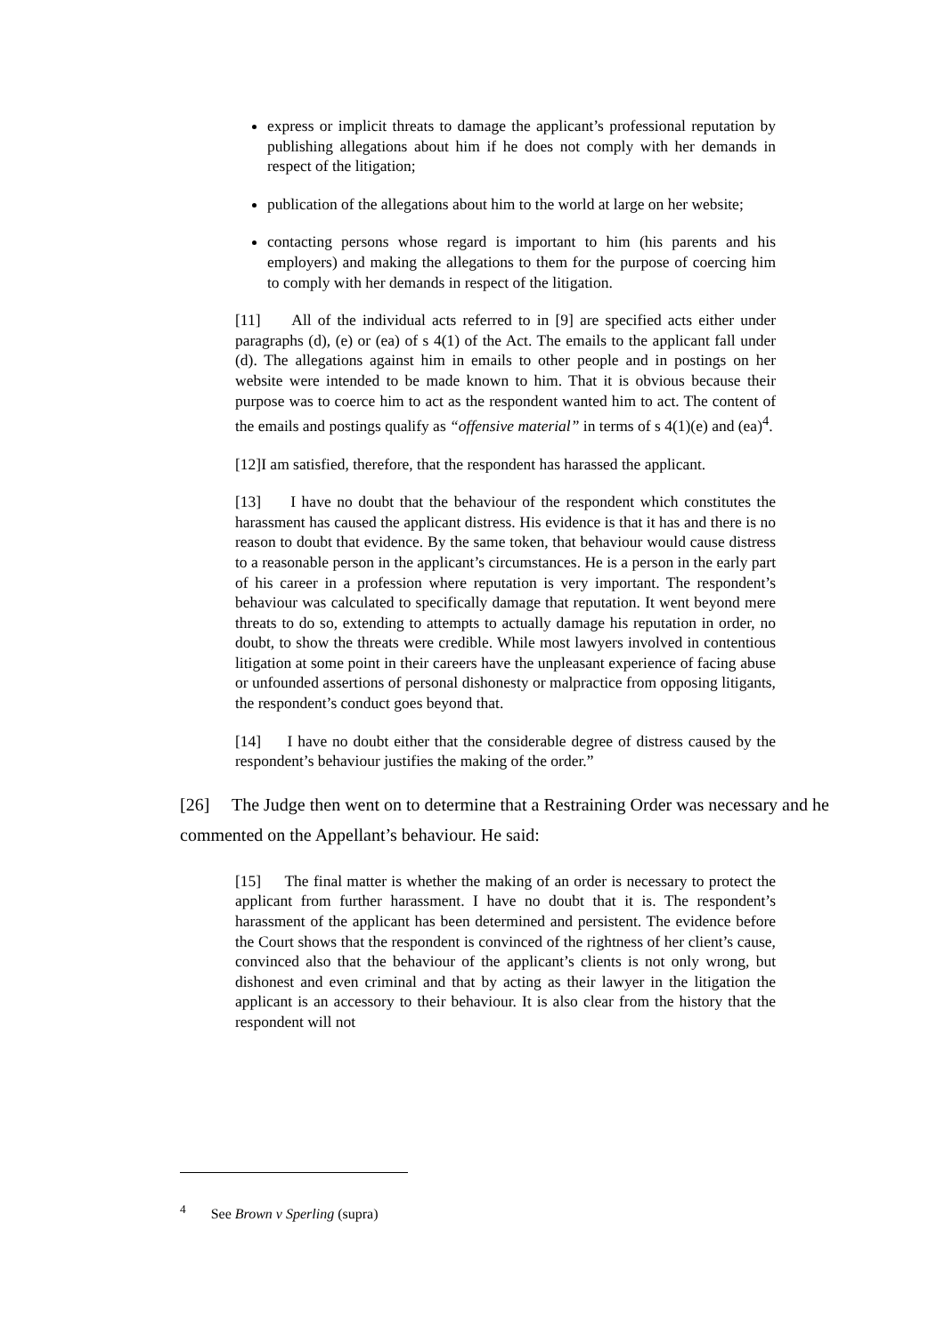express or implicit threats to damage the applicant’s professional reputation by publishing allegations about him if he does not comply with her demands in respect of the litigation;
publication of the allegations about him to the world at large on her website;
contacting persons whose regard is important to him (his parents and his employers) and making the allegations to them for the purpose of coercing him to comply with her demands in respect of the litigation.
[11] All of the individual acts referred to in [9] are specified acts either under paragraphs (d), (e) or (ea) of s 4(1) of the Act. The emails to the applicant fall under (d). The allegations against him in emails to other people and in postings on her website were intended to be made known to him. That it is obvious because their purpose was to coerce him to act as the respondent wanted him to act. The content of the emails and postings qualify as “offensive material” in terms of s 4(1)(e) and (ea)<sup>4</sup>.
[12]I am satisfied, therefore, that the respondent has harassed the applicant.
[13] I have no doubt that the behaviour of the respondent which constitutes the harassment has caused the applicant distress. His evidence is that it has and there is no reason to doubt that evidence. By the same token, that behaviour would cause distress to a reasonable person in the applicant’s circumstances. He is a person in the early part of his career in a profession where reputation is very important. The respondent’s behaviour was calculated to specifically damage that reputation. It went beyond mere threats to do so, extending to attempts to actually damage his reputation in order, no doubt, to show the threats were credible. While most lawyers involved in contentious litigation at some point in their careers have the unpleasant experience of facing abuse or unfounded assertions of personal dishonesty or malpractice from opposing litigants, the respondent’s conduct goes beyond that.
[14] I have no doubt either that the considerable degree of distress caused by the respondent’s behaviour justifies the making of the order.”
[26] The Judge then went on to determine that a Restraining Order was necessary and he commented on the Appellant’s behaviour. He said:
[15] The final matter is whether the making of an order is necessary to protect the applicant from further harassment. I have no doubt that it is. The respondent’s harassment of the applicant has been determined and persistent. The evidence before the Court shows that the respondent is convinced of the rightness of her client’s cause, convinced also that the behaviour of the applicant’s clients is not only wrong, but dishonest and even criminal and that by acting as their lawyer in the litigation the applicant is an accessory to their behaviour. It is also clear from the history that the respondent will not
<sup>4</sup> See Brown v Sperling (supra)